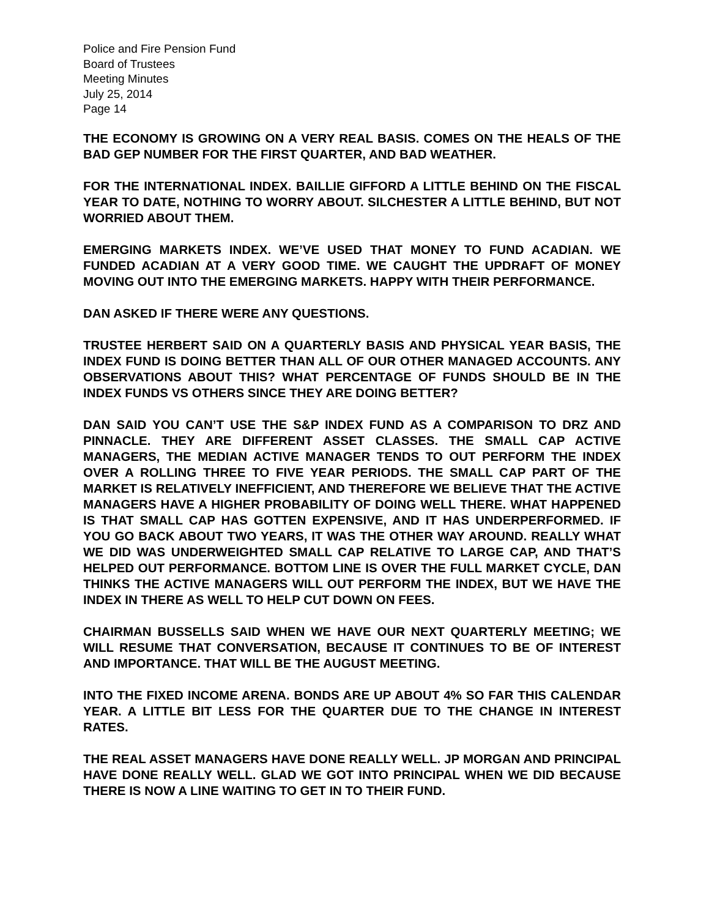Police and Fire Pension Fund
Board of Trustees
Meeting Minutes
July 25, 2014
Page 14
THE ECONOMY IS GROWING ON A VERY REAL BASIS. COMES ON THE HEALS OF THE BAD GEP NUMBER FOR THE FIRST QUARTER, AND BAD WEATHER.
FOR THE INTERNATIONAL INDEX. BAILLIE GIFFORD A LITTLE BEHIND ON THE FISCAL YEAR TO DATE, NOTHING TO WORRY ABOUT. SILCHESTER A LITTLE BEHIND, BUT NOT WORRIED ABOUT THEM.
EMERGING MARKETS INDEX. WE’VE USED THAT MONEY TO FUND ACADIAN. WE FUNDED ACADIAN AT A VERY GOOD TIME. WE CAUGHT THE UPDRAFT OF MONEY MOVING OUT INTO THE EMERGING MARKETS. HAPPY WITH THEIR PERFORMANCE.
DAN ASKED IF THERE WERE ANY QUESTIONS.
TRUSTEE HERBERT SAID ON A QUARTERLY BASIS AND PHYSICAL YEAR BASIS, THE INDEX FUND IS DOING BETTER THAN ALL OF OUR OTHER MANAGED ACCOUNTS. ANY OBSERVATIONS ABOUT THIS? WHAT PERCENTAGE OF FUNDS SHOULD BE IN THE INDEX FUNDS VS OTHERS SINCE THEY ARE DOING BETTER?
DAN SAID YOU CAN’T USE THE S&P INDEX FUND AS A COMPARISON TO DRZ AND PINNACLE. THEY ARE DIFFERENT ASSET CLASSES. THE SMALL CAP ACTIVE MANAGERS, THE MEDIAN ACTIVE MANAGER TENDS TO OUT PERFORM THE INDEX OVER A ROLLING THREE TO FIVE YEAR PERIODS. THE SMALL CAP PART OF THE MARKET IS RELATIVELY INEFFICIENT, AND THEREFORE WE BELIEVE THAT THE ACTIVE MANAGERS HAVE A HIGHER PROBABILITY OF DOING WELL THERE. WHAT HAPPENED IS THAT SMALL CAP HAS GOTTEN EXPENSIVE, AND IT HAS UNDERPERFORMED. IF YOU GO BACK ABOUT TWO YEARS, IT WAS THE OTHER WAY AROUND. REALLY WHAT WE DID WAS UNDERWEIGHTED SMALL CAP RELATIVE TO LARGE CAP, AND THAT’S HELPED OUT PERFORMANCE. BOTTOM LINE IS OVER THE FULL MARKET CYCLE, DAN THINKS THE ACTIVE MANAGERS WILL OUT PERFORM THE INDEX, BUT WE HAVE THE INDEX IN THERE AS WELL TO HELP CUT DOWN ON FEES.
CHAIRMAN BUSSELLS SAID WHEN WE HAVE OUR NEXT QUARTERLY MEETING; WE WILL RESUME THAT CONVERSATION, BECAUSE IT CONTINUES TO BE OF INTEREST AND IMPORTANCE. THAT WILL BE THE AUGUST MEETING.
INTO THE FIXED INCOME ARENA. BONDS ARE UP ABOUT 4% SO FAR THIS CALENDAR YEAR. A LITTLE BIT LESS FOR THE QUARTER DUE TO THE CHANGE IN INTEREST RATES.
THE REAL ASSET MANAGERS HAVE DONE REALLY WELL. JP MORGAN AND PRINCIPAL HAVE DONE REALLY WELL. GLAD WE GOT INTO PRINCIPAL WHEN WE DID BECAUSE THERE IS NOW A LINE WAITING TO GET IN TO THEIR FUND.